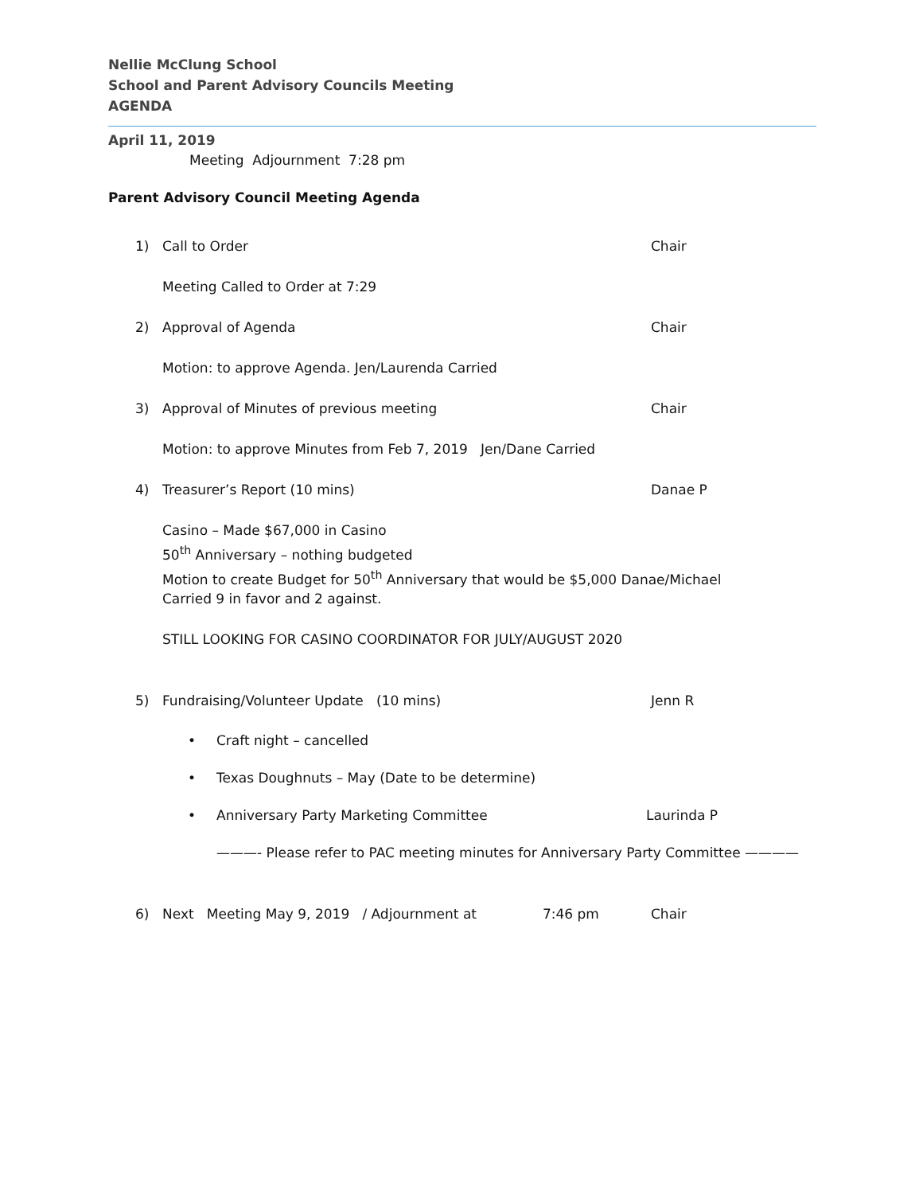Nellie McClung School
School and Parent Advisory Councils Meeting
AGENDA
April 11, 2019
Meeting Adjournment 7:28 pm
Parent Advisory Council Meeting Agenda
1) Call to Order Chair
Meeting Called to Order at 7:29
2) Approval of Agenda Chair
Motion: to approve Agenda. Jen/Laurenda Carried
3) Approval of Minutes of previous meeting Chair
Motion: to approve Minutes from Feb 7, 2019 Jen/Dane Carried
4) Treasurer’s Report (10 mins) Danae P
Casino – Made $67,000 in Casino
50<sup>th</sup> Anniversary – nothing budgeted
Motion to create Budget for 50<sup>th</sup> Anniversary that would be $5,000 Danae/Michael
Carried 9 in favor and 2 against.
STILL LOOKING FOR CASINO COORDINATOR FOR JULY/AUGUST 2020
5) Fundraising/Volunteer Update (10 mins) Jenn R
• Craft night – cancelled
• Texas Doughnuts – May (Date to be determine)
• Anniversary Party Marketing Committee Laurinda P
———- Please refer to PAC meeting minutes for Anniversary Party Committee ————
6) Next Meeting May 9, 2019 / Adjournment at 7:46 pm Chair